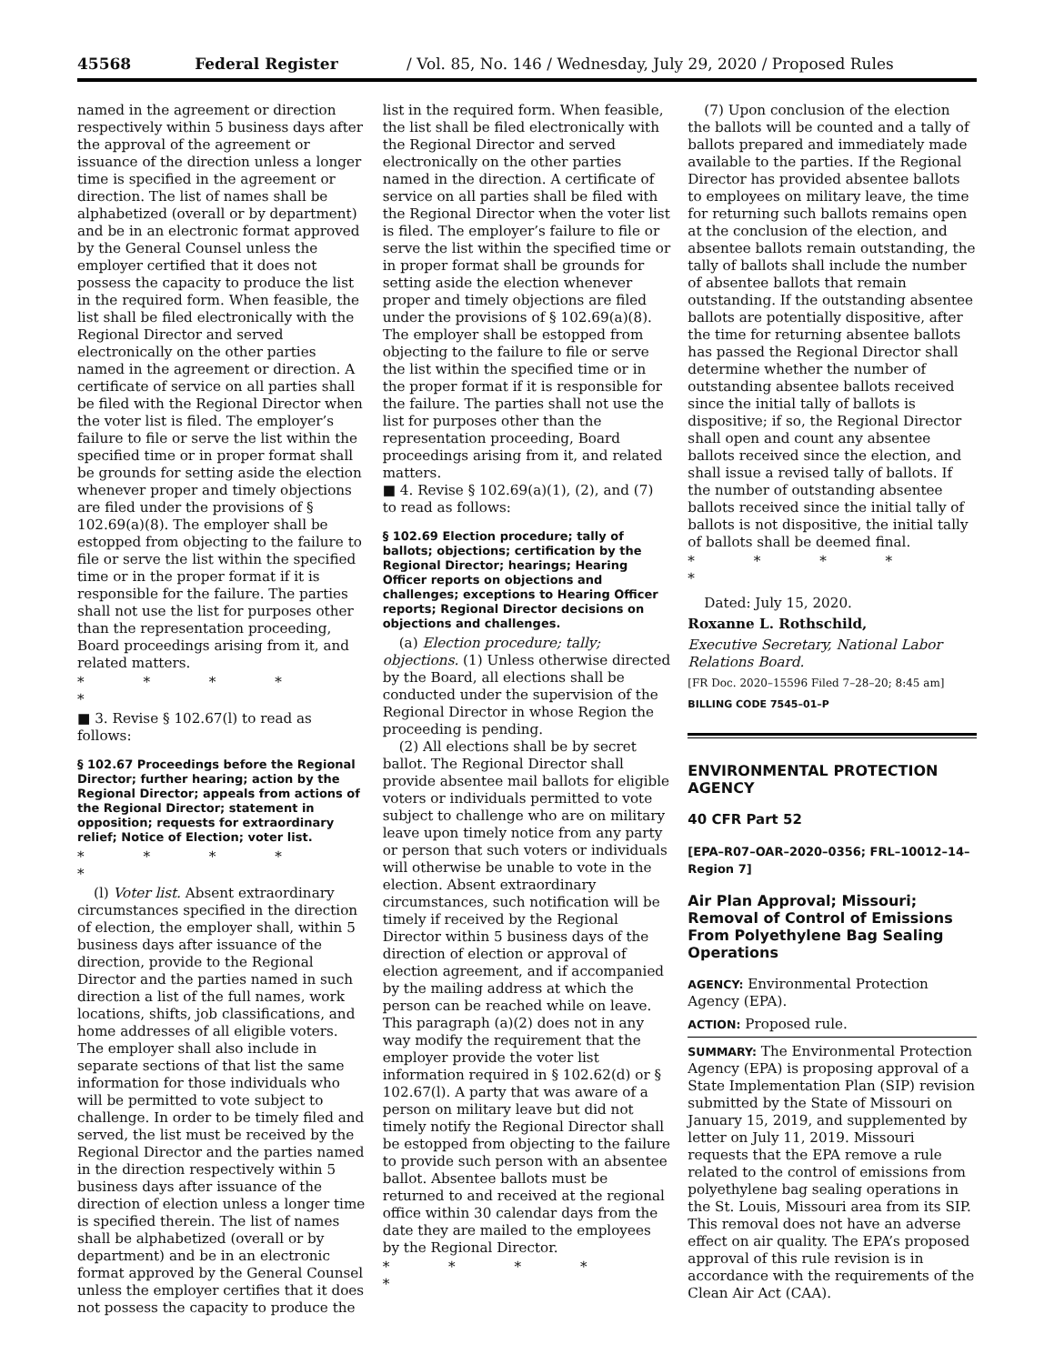45568 Federal Register / Vol. 85, No. 146 / Wednesday, July 29, 2020 / Proposed Rules
named in the agreement or direction respectively within 5 business days after the approval of the agreement or issuance of the direction unless a longer time is specified in the agreement or direction. The list of names shall be alphabetized (overall or by department) and be in an electronic format approved by the General Counsel unless the employer certified that it does not possess the capacity to produce the list in the required form. When feasible, the list shall be filed electronically with the Regional Director and served electronically on the other parties named in the agreement or direction. A certificate of service on all parties shall be filed with the Regional Director when the voter list is filed. The employer’s failure to file or serve the list within the specified time or in proper format shall be grounds for setting aside the election whenever proper and timely objections are filed under the provisions of § 102.69(a)(8). The employer shall be estopped from objecting to the failure to file or serve the list within the specified time or in the proper format if it is responsible for the failure. The parties shall not use the list for purposes other than the representation proceeding, Board proceedings arising from it, and related matters.
* * * * *
■ 3. Revise § 102.67(l) to read as follows:
§ 102.67 Proceedings before the Regional Director; further hearing; action by the Regional Director; appeals from actions of the Regional Director; statement in opposition; requests for extraordinary relief; Notice of Election; voter list.
* * * * *
(l) Voter list. Absent extraordinary circumstances specified in the direction of election, the employer shall, within 5 business days after issuance of the direction, provide to the Regional Director and the parties named in such direction a list of the full names, work locations, shifts, job classifications, and home addresses of all eligible voters. The employer shall also include in separate sections of that list the same information for those individuals who will be permitted to vote subject to challenge. In order to be timely filed and served, the list must be received by the Regional Director and the parties named in the direction respectively within 5 business days after issuance of the direction of election unless a longer time is specified therein. The list of names shall be alphabetized (overall or by department) and be in an electronic format approved by the General Counsel unless the employer certifies that it does not possess the capacity to produce the
list in the required form. When feasible, the list shall be filed electronically with the Regional Director and served electronically on the other parties named in the direction. A certificate of service on all parties shall be filed with the Regional Director when the voter list is filed. The employer’s failure to file or serve the list within the specified time or in proper format shall be grounds for setting aside the election whenever proper and timely objections are filed under the provisions of § 102.69(a)(8). The employer shall be estopped from objecting to the failure to file or serve the list within the specified time or in the proper format if it is responsible for the failure. The parties shall not use the list for purposes other than the representation proceeding, Board proceedings arising from it, and related matters.
■ 4. Revise § 102.69(a)(1), (2), and (7) to read as follows:
§ 102.69 Election procedure; tally of ballots; objections; certification by the Regional Director; hearings; Hearing Officer reports on objections and challenges; exceptions to Hearing Officer reports; Regional Director decisions on objections and challenges.
(a) Election procedure; tally; objections. (1) Unless otherwise directed by the Board, all elections shall be conducted under the supervision of the Regional Director in whose Region the proceeding is pending.
(2) All elections shall be by secret ballot. The Regional Director shall provide absentee mail ballots for eligible voters or individuals permitted to vote subject to challenge who are on military leave upon timely notice from any party or person that such voters or individuals will otherwise be unable to vote in the election. Absent extraordinary circumstances, such notification will be timely if received by the Regional Director within 5 business days of the direction of election or approval of election agreement, and if accompanied by the mailing address at which the person can be reached while on leave. This paragraph (a)(2) does not in any way modify the requirement that the employer provide the voter list information required in § 102.62(d) or § 102.67(l). A party that was aware of a person on military leave but did not timely notify the Regional Director shall be estopped from objecting to the failure to provide such person with an absentee ballot. Absentee ballots must be returned to and received at the regional office within 30 calendar days from the date they are mailed to the employees by the Regional Director.
* * * * *
(7) Upon conclusion of the election the ballots will be counted and a tally of ballots prepared and immediately made available to the parties. If the Regional Director has provided absentee ballots to employees on military leave, the time for returning such ballots remains open at the conclusion of the election, and absentee ballots remain outstanding, the tally of ballots shall include the number of absentee ballots that remain outstanding. If the outstanding absentee ballots are potentially dispositive, after the time for returning absentee ballots has passed the Regional Director shall determine whether the number of outstanding absentee ballots received since the initial tally of ballots is dispositive; if so, the Regional Director shall open and count any absentee ballots received since the election, and shall issue a revised tally of ballots. If the number of outstanding absentee ballots received since the initial tally of ballots is not dispositive, the initial tally of ballots shall be deemed final.
* * * * *
Dated: July 15, 2020.
Roxanne L. Rothschild,
Executive Secretary, National Labor Relations Board.
[FR Doc. 2020–15596 Filed 7–28–20; 8:45 am]
BILLING CODE 7545–01–P
ENVIRONMENTAL PROTECTION AGENCY
40 CFR Part 52
[EPA–R07–OAR–2020–0356; FRL–10012–14–Region 7]
Air Plan Approval; Missouri; Removal of Control of Emissions From Polyethylene Bag Sealing Operations
AGENCY: Environmental Protection Agency (EPA).
ACTION: Proposed rule.
SUMMARY: The Environmental Protection Agency (EPA) is proposing approval of a State Implementation Plan (SIP) revision submitted by the State of Missouri on January 15, 2019, and supplemented by letter on July 11, 2019. Missouri requests that the EPA remove a rule related to the control of emissions from polyethylene bag sealing operations in the St. Louis, Missouri area from its SIP. This removal does not have an adverse effect on air quality. The EPA’s proposed approval of this rule revision is in accordance with the requirements of the Clean Air Act (CAA).